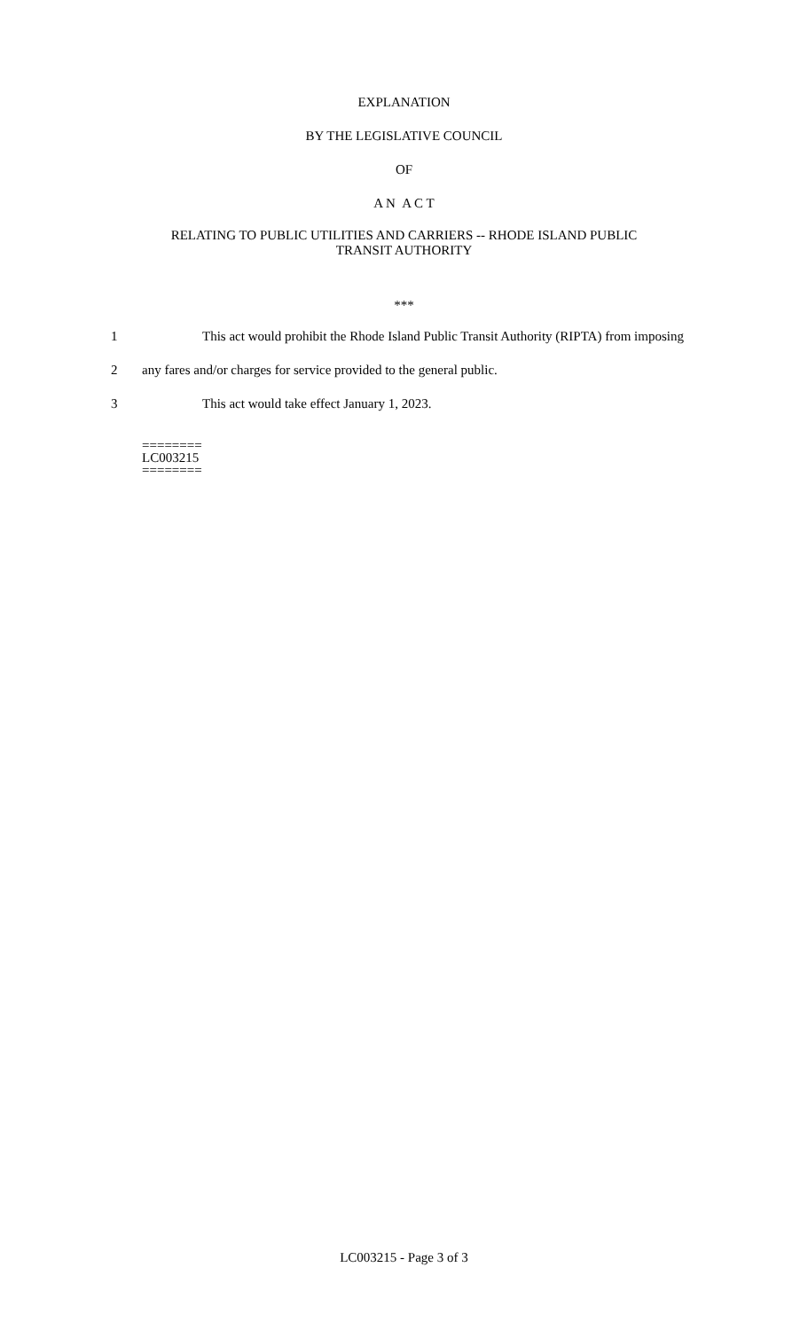EXPLANATION
BY THE LEGISLATIVE COUNCIL
OF
A N A C T
RELATING TO PUBLIC UTILITIES AND CARRIERS -- RHODE ISLAND PUBLIC
TRANSIT AUTHORITY
***
1 This act would prohibit the Rhode Island Public Transit Authority (RIPTA) from imposing
2 any fares and/or charges for service provided to the general public.
3 This act would take effect January 1, 2023.
========
LC003215
========
LC003215 - Page 3 of 3